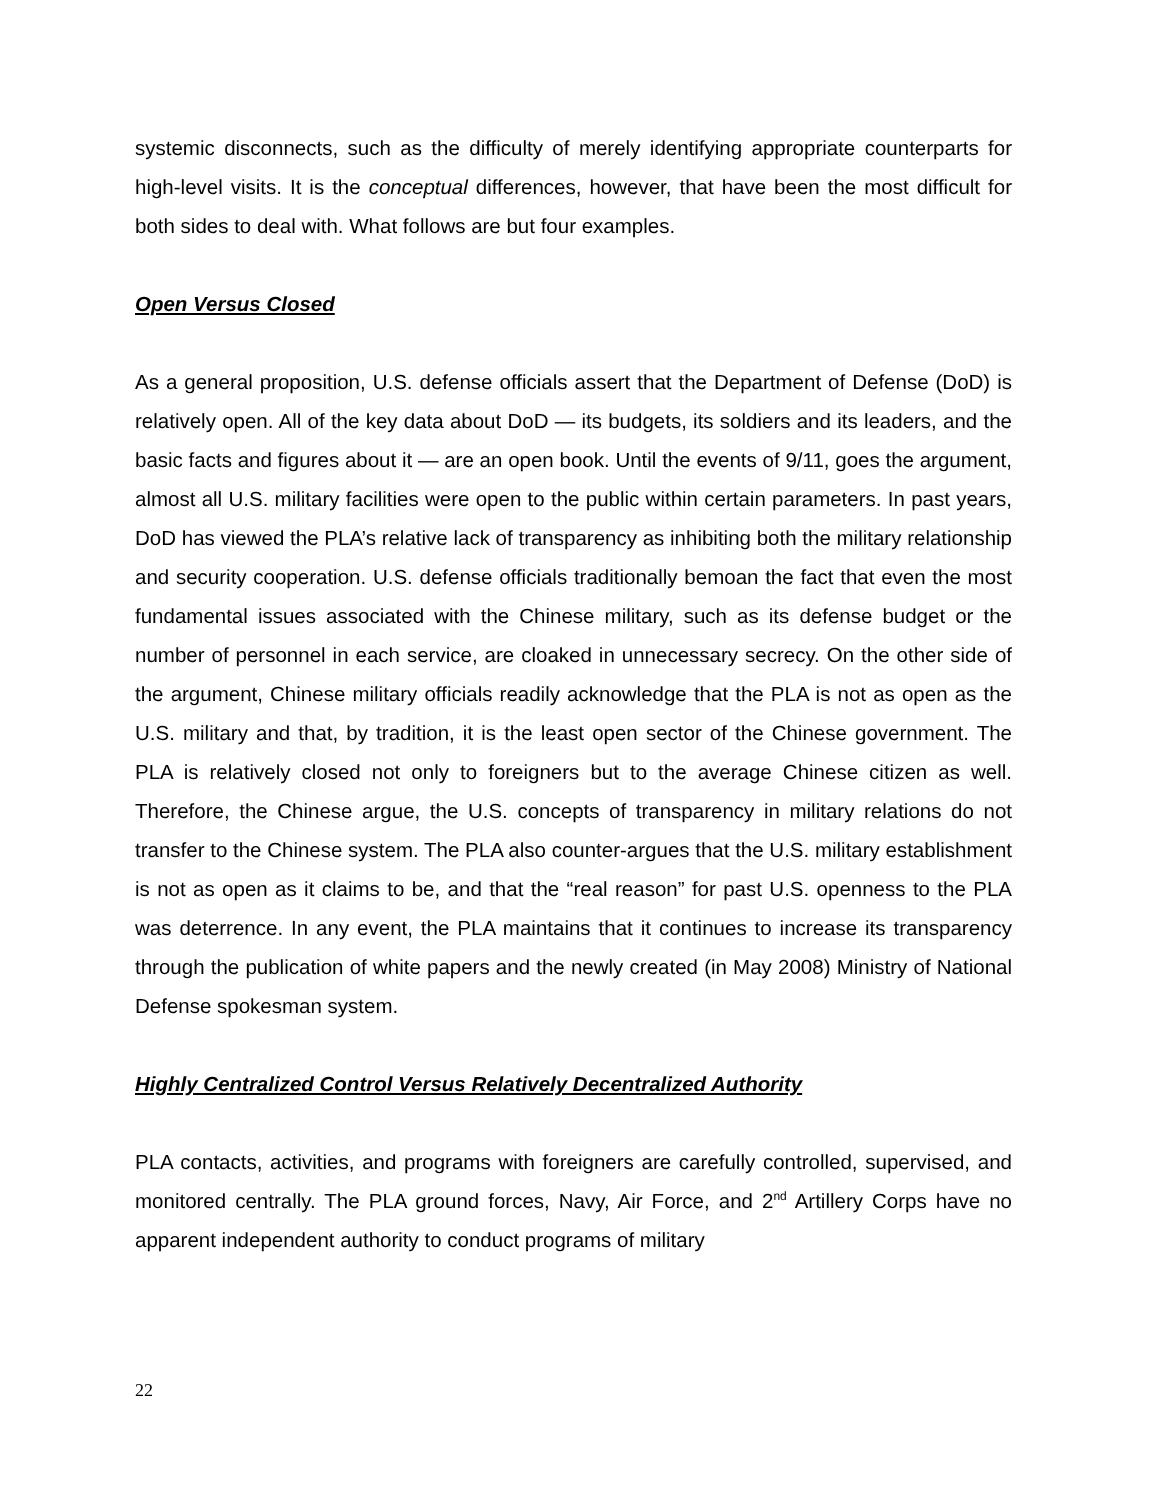systemic disconnects, such as the difficulty of merely identifying appropriate counterparts for high-level visits. It is the conceptual differences, however, that have been the most difficult for both sides to deal with. What follows are but four examples.
Open Versus Closed
As a general proposition, U.S. defense officials assert that the Department of Defense (DoD) is relatively open. All of the key data about DoD — its budgets, its soldiers and its leaders, and the basic facts and figures about it — are an open book. Until the events of 9/11, goes the argument, almost all U.S. military facilities were open to the public within certain parameters. In past years, DoD has viewed the PLA’s relative lack of transparency as inhibiting both the military relationship and security cooperation. U.S. defense officials traditionally bemoan the fact that even the most fundamental issues associated with the Chinese military, such as its defense budget or the number of personnel in each service, are cloaked in unnecessary secrecy. On the other side of the argument, Chinese military officials readily acknowledge that the PLA is not as open as the U.S. military and that, by tradition, it is the least open sector of the Chinese government. The PLA is relatively closed not only to foreigners but to the average Chinese citizen as well. Therefore, the Chinese argue, the U.S. concepts of transparency in military relations do not transfer to the Chinese system. The PLA also counter-argues that the U.S. military establishment is not as open as it claims to be, and that the “real reason” for past U.S. openness to the PLA was deterrence. In any event, the PLA maintains that it continues to increase its transparency through the publication of white papers and the newly created (in May 2008) Ministry of National Defense spokesman system.
Highly Centralized Control Versus Relatively Decentralized Authority
PLA contacts, activities, and programs with foreigners are carefully controlled, supervised, and monitored centrally. The PLA ground forces, Navy, Air Force, and 2<sup>nd</sup> Artillery Corps have no apparent independent authority to conduct programs of military
22